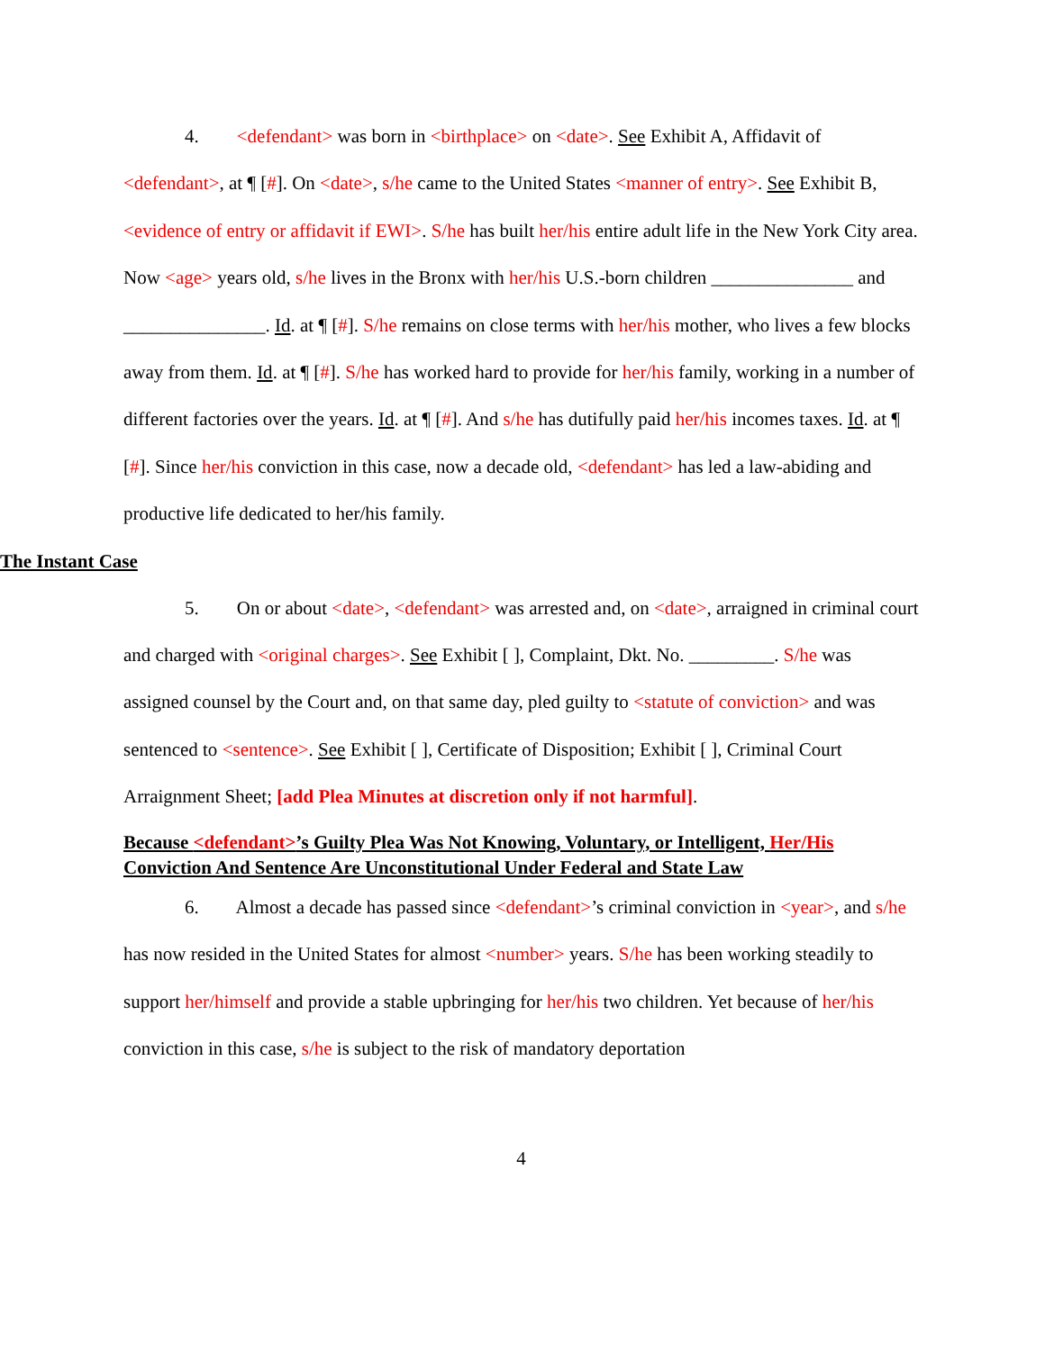4. <defendant> was born in <birthplace> on <date>. See Exhibit A, Affidavit of <defendant>, at ¶ [#]. On <date>, s/he came to the United States <manner of entry>. See Exhibit B, <evidence of entry or affidavit if EWI>. S/he has built her/his entire adult life in the New York City area. Now <age> years old, s/he lives in the Bronx with her/his U.S.-born children _______________ and _______________. Id. at ¶ [#]. S/he remains on close terms with her/his mother, who lives a few blocks away from them. Id. at ¶ [#]. S/he has worked hard to provide for her/his family, working in a number of different factories over the years. Id. at ¶ [#]. And s/he has dutifully paid her/his incomes taxes. Id. at ¶ [#]. Since her/his conviction in this case, now a decade old, <defendant> has led a law-abiding and productive life dedicated to her/his family.
The Instant Case
5. On or about <date>, <defendant> was arrested and, on <date>, arraigned in criminal court and charged with <original charges>. See Exhibit [ ], Complaint, Dkt. No. _________. S/he was assigned counsel by the Court and, on that same day, pled guilty to <statute of conviction> and was sentenced to <sentence>. See Exhibit [ ], Certificate of Disposition; Exhibit [ ], Criminal Court Arraignment Sheet; [add Plea Minutes at discretion only if not harmful].
Because <defendant>’s Guilty Plea Was Not Knowing, Voluntary, or Intelligent, Her/His Conviction And Sentence Are Unconstitutional Under Federal and State Law
6. Almost a decade has passed since <defendant>’s criminal conviction in <year>, and s/he has now resided in the United States for almost <number> years. S/he has been working steadily to support her/himself and provide a stable upbringing for her/his two children. Yet because of her/his conviction in this case, s/he is subject to the risk of mandatory deportation
4